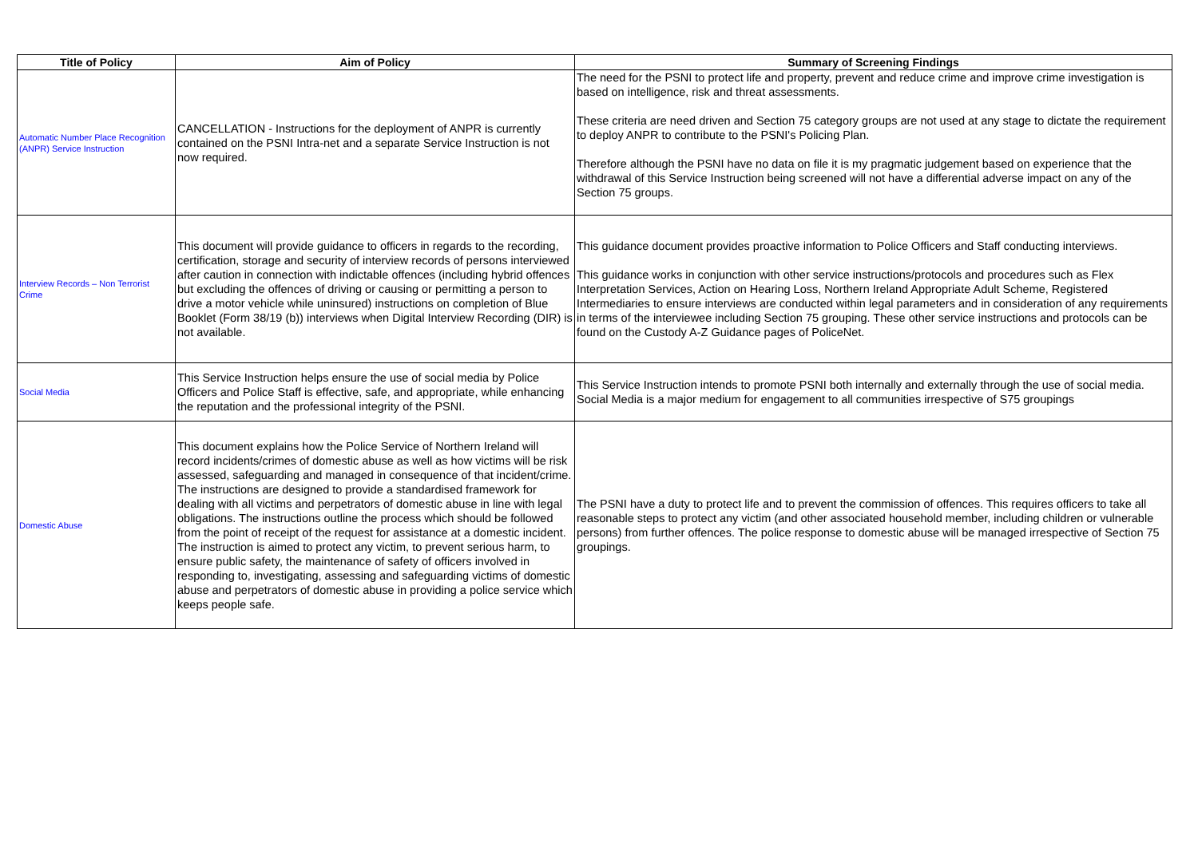| Title of Policy | Aim of Policy | Summary of Screening Findings |
| --- | --- | --- |
| Automatic Number Place Recognition (ANPR) Service Instruction | CANCELLATION - Instructions for the deployment of ANPR is currently contained on the PSNI Intra-net and a separate Service Instruction is not now required. | The need for the PSNI to protect life and property, prevent and reduce crime and improve crime investigation is based on intelligence, risk and threat assessments. These criteria are need driven and Section 75 category groups are not used at any stage to dictate the requirement to deploy ANPR to contribute to the PSNI's Policing Plan. Therefore although the PSNI have no data on file it is my pragmatic judgement based on experience that the withdrawal of this Service Instruction being screened will not have a differential adverse impact on any of the Section 75 groups. |
| Interview Records – Non Terrorist Crime | This document will provide guidance to officers in regards to the recording, certification, storage and security of interview records of persons interviewed after caution in connection with indictable offences (including hybrid offences but excluding the offences of driving or causing or permitting a person to drive a motor vehicle while uninsured) instructions on completion of Blue Booklet (Form 38/19 (b)) interviews when Digital Interview Recording (DIR) is not available. | This guidance document provides proactive information to Police Officers and Staff conducting interviews. This guidance works in conjunction with other service instructions/protocols and procedures such as Flex Interpretation Services, Action on Hearing Loss, Northern Ireland Appropriate Adult Scheme, Registered Intermediaries to ensure interviews are conducted within legal parameters and in consideration of any requirements in terms of the interviewee including Section 75 grouping. These other service instructions and protocols can be found on the Custody A-Z Guidance pages of PoliceNet. |
| Social Media | This Service Instruction helps ensure the use of social media by Police Officers and Police Staff is effective, safe, and appropriate, while enhancing the reputation and the professional integrity of the PSNI. | This Service Instruction intends to promote PSNI both internally and externally through the use of social media. Social Media is a major medium for engagement to all communities irrespective of S75 groupings |
| Domestic Abuse | This document explains how the Police Service of Northern Ireland will record incidents/crimes of domestic abuse as well as how victims will be risk assessed, safeguarding and managed in consequence of that incident/crime. The instructions are designed to provide a standardised framework for dealing with all victims and perpetrators of domestic abuse in line with legal obligations. The instructions outline the process which should be followed from the point of receipt of the request for assistance at a domestic incident. The instruction is aimed to protect any victim, to prevent serious harm, to ensure public safety, the maintenance of safety of officers involved in responding to, investigating, assessing and safeguarding victims of domestic abuse and perpetrators of domestic abuse in providing a police service which keeps people safe. | The PSNI have a duty to protect life and to prevent the commission of offences. This requires officers to take all reasonable steps to protect any victim (and other associated household member, including children or vulnerable persons) from further offences. The police response to domestic abuse will be managed irrespective of Section 75 groupings. |